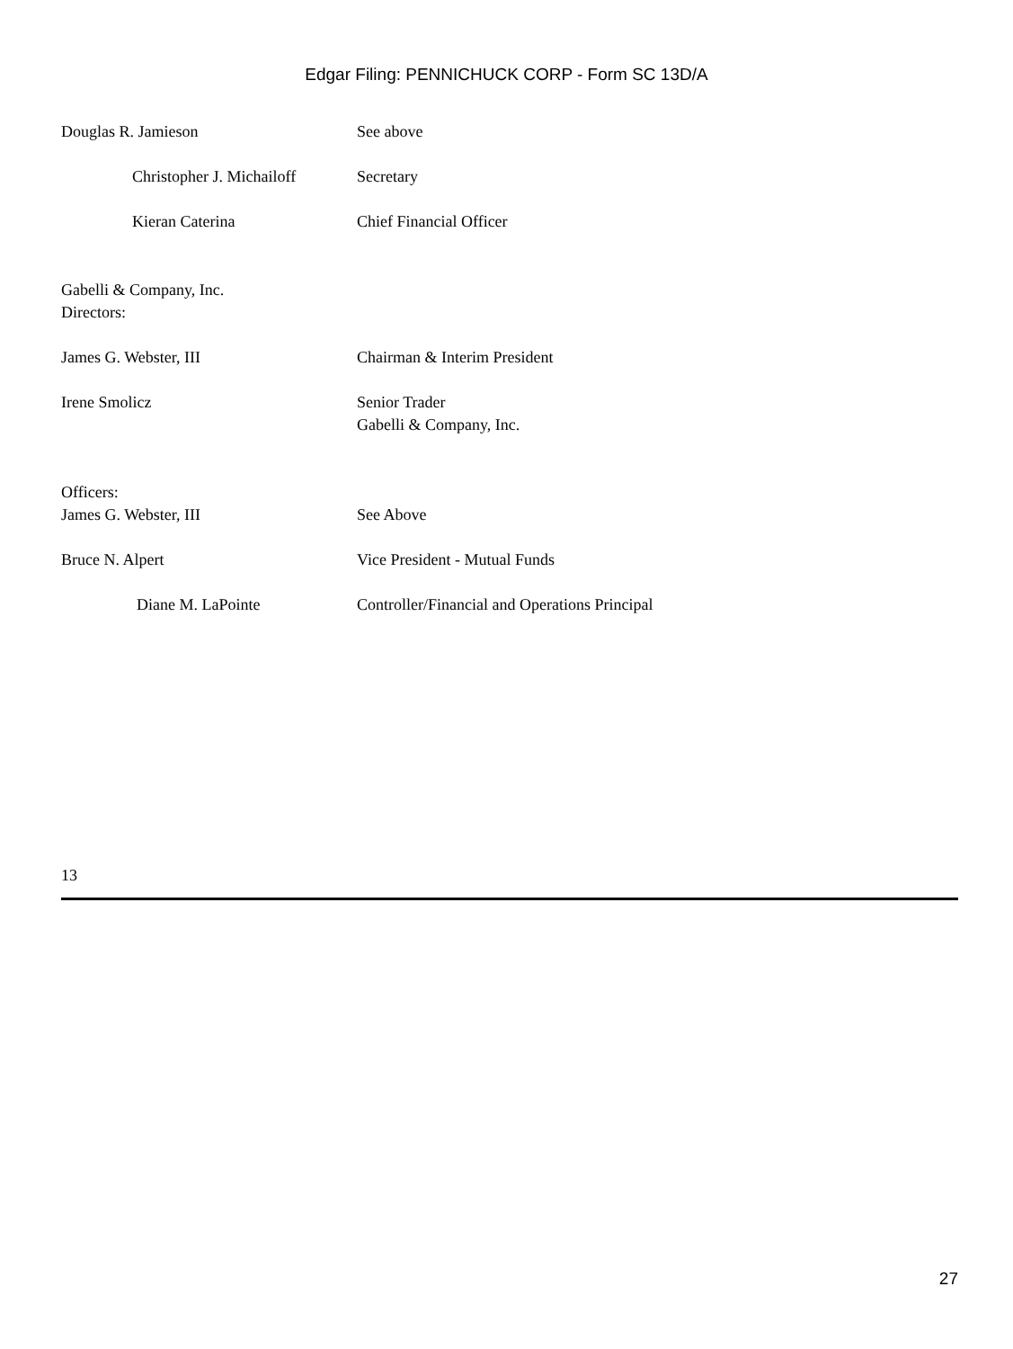Edgar Filing: PENNICHUCK CORP - Form SC 13D/A
Douglas R. Jamieson See above
Christopher J. Michailoff
Secretary
Kieran Caterina Chief Financial Officer
Gabelli & Company, Inc.
Directors:
James G. Webster, III Chairman & Interim President
Irene Smolicz Senior Trader
Gabelli & Company, Inc.
Officers:
James G. Webster, III See Above
Bruce N. Alpert Vice President - Mutual Funds
Diane M. LaPointe Controller/Financial and Operations Principal
13
27